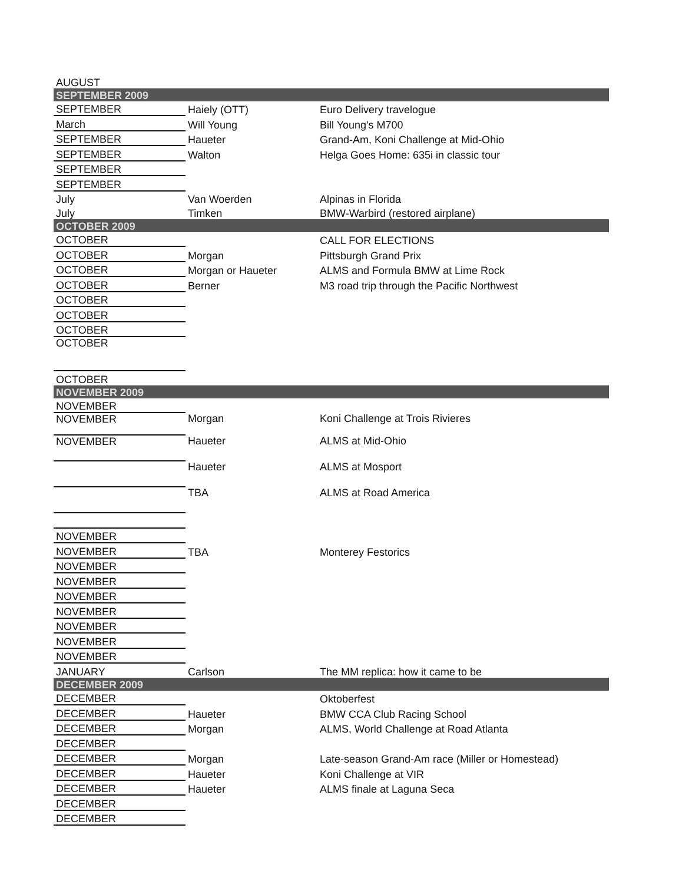| AUGUST | | |
| SEPTEMBER 2009 | | |
| SEPTEMBER | Haiely (OTT) | Euro Delivery travelogue |
| March | Will Young | Bill Young's M700 |
| SEPTEMBER | Haueter | Grand-Am, Koni Challenge at Mid-Ohio |
| SEPTEMBER | Walton | Helga Goes Home: 635i in classic tour |
| SEPTEMBER | | |
| SEPTEMBER | | |
| July | Van Woerden | Alpinas in Florida |
| July | Timken | BMW-Warbird (restored airplane) |
| OCTOBER 2009 | | |
| OCTOBER | | CALL FOR ELECTIONS |
| OCTOBER | Morgan | Pittsburgh Grand Prix |
| OCTOBER | Morgan or Haueter | ALMS and Formula BMW at Lime Rock |
| OCTOBER | Berner | M3 road trip through the Pacific Northwest |
| OCTOBER | | |
| OCTOBER | | |
| OCTOBER | | |
| OCTOBER | | |
| OCTOBER | | |
| NOVEMBER 2009 | | |
| NOVEMBER | | |
| NOVEMBER | Morgan | Koni Challenge at Trois Rivieres |
| NOVEMBER | Haueter | ALMS at Mid-Ohio |
| | Haueter | ALMS at Mosport |
| | TBA | ALMS at Road America |
| NOVEMBER | | |
| NOVEMBER | TBA | Monterey Festorics |
| NOVEMBER | | |
| NOVEMBER | | |
| NOVEMBER | | |
| NOVEMBER | | |
| NOVEMBER | | |
| NOVEMBER | | |
| NOVEMBER | | |
| JANUARY | Carlson | The MM replica: how it came to be |
| DECEMBER 2009 | | |
| DECEMBER | | Oktoberfest |
| DECEMBER | Haueter | BMW CCA Club Racing School |
| DECEMBER | Morgan | ALMS, World Challenge at Road Atlanta |
| DECEMBER | | |
| DECEMBER | Morgan | Late-season Grand-Am race (Miller or Homestead) |
| DECEMBER | Haueter | Koni Challenge at VIR |
| DECEMBER | Haueter | ALMS finale at Laguna Seca |
| DECEMBER | | |
| DECEMBER | | |